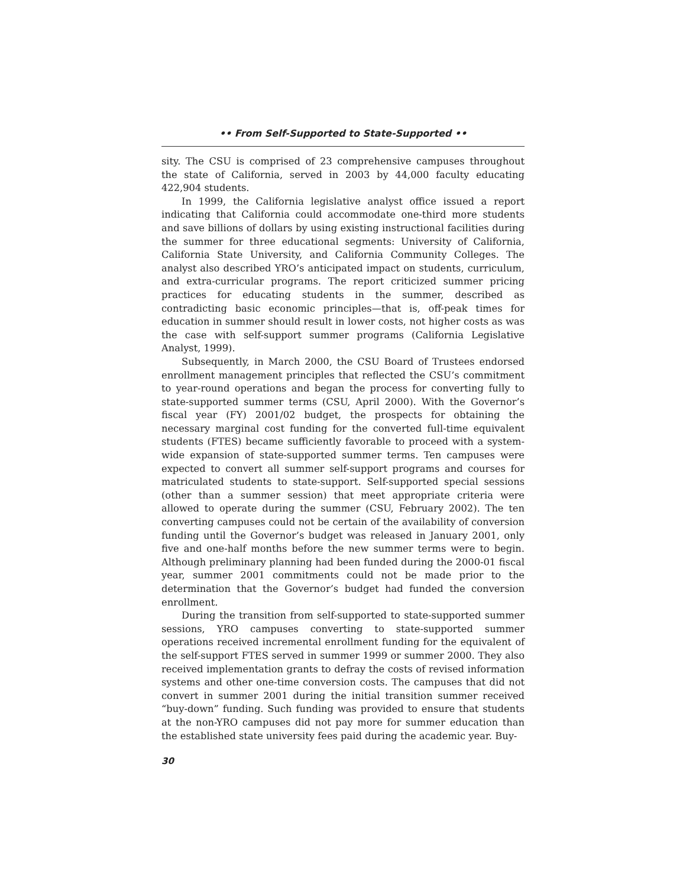•• From Self-Supported to State-Supported ••
sity. The CSU is comprised of 23 comprehensive campuses throughout the state of California, served in 2003 by 44,000 faculty educating 422,904 students.
In 1999, the California legislative analyst office issued a report indicating that California could accommodate one-third more students and save billions of dollars by using existing instructional facilities during the summer for three educational segments: University of California, California State University, and California Community Colleges. The analyst also described YRO’s anticipated impact on students, curriculum, and extra-curricular programs. The report criticized summer pricing practices for educating students in the summer, described as contradicting basic economic principles—that is, off-peak times for education in summer should result in lower costs, not higher costs as was the case with self-support summer programs (California Legislative Analyst, 1999).
Subsequently, in March 2000, the CSU Board of Trustees endorsed enrollment management principles that reflected the CSU’s commitment to year-round operations and began the process for converting fully to state-supported summer terms (CSU, April 2000). With the Governor’s fiscal year (FY) 2001/02 budget, the prospects for obtaining the necessary marginal cost funding for the converted full-time equivalent students (FTES) became sufficiently favorable to proceed with a system-wide expansion of state-supported summer terms. Ten campuses were expected to convert all summer self-support programs and courses for matriculated students to state-support. Self-supported special sessions (other than a summer session) that meet appropriate criteria were allowed to operate during the summer (CSU, February 2002). The ten converting campuses could not be certain of the availability of conversion funding until the Governor’s budget was released in January 2001, only five and one-half months before the new summer terms were to begin. Although preliminary planning had been funded during the 2000-01 fiscal year, summer 2001 commitments could not be made prior to the determination that the Governor’s budget had funded the conversion enrollment.
During the transition from self-supported to state-supported summer sessions, YRO campuses converting to state-supported summer operations received incremental enrollment funding for the equivalent of the self-support FTES served in summer 1999 or summer 2000. They also received implementation grants to defray the costs of revised information systems and other one-time conversion costs. The campuses that did not convert in summer 2001 during the initial transition summer received “buy-down” funding. Such funding was provided to ensure that students at the non-YRO campuses did not pay more for summer education than the established state university fees paid during the academic year. Buy-
30